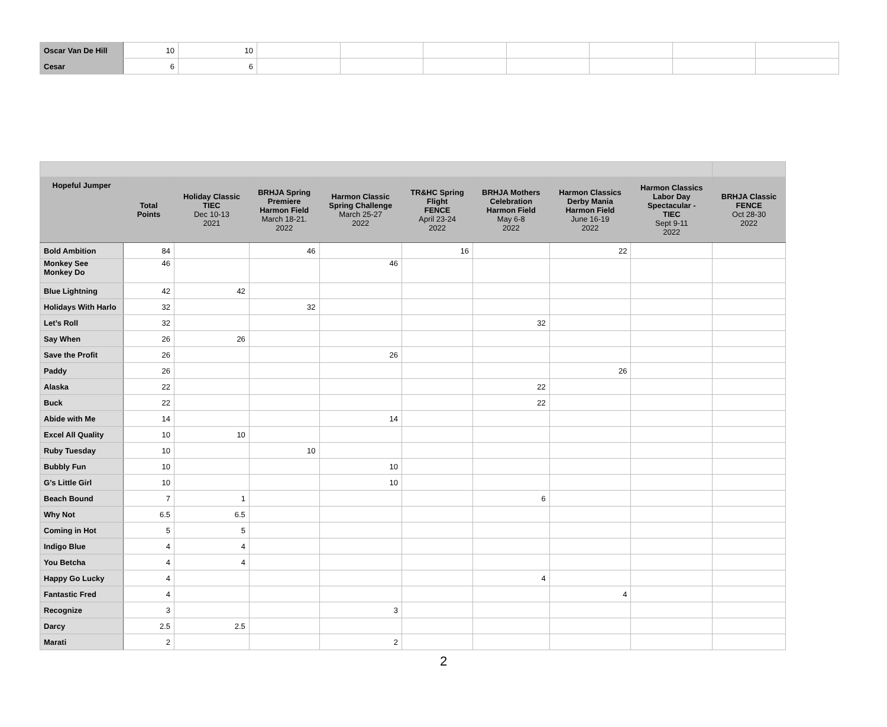| Oscar Van De Hill | 10 | 10 | | | | | | | |
| Cesar | 6 | 6 | | | | | | | |
| Hopeful Jumper | Total Points | Holiday Classic TIEC Dec 10-13 2021 | BRHJA Spring Premiere Harmon Field March 18-21. 2022 | Harmon Classic Spring Challenge March 25-27 2022 | TR&HC Spring Flight FENCE April 23-24 2022 | BRHJA Mothers Celebration Harmon Field May 6-8 2022 | Harmon Classics Derby Mania Harmon Field June 16-19 2022 | Harmon Classics Labor Day Spectacular - TIEC Sept 9-11 2022 | BRHJA Classic FENCE Oct 28-30 2022 |
| --- | --- | --- | --- | --- | --- | --- | --- | --- | --- |
| Bold Ambition | 84 | | 46 | | 16 | | 22 | | |
| Monkey See Monkey Do | 46 | | | 46 | | | | | |
| Blue Lightning | 42 | 42 | | | | | | | |
| Holidays With Harlo | 32 | | 32 | | | | | | |
| Let’s Roll | 32 | | | | | 32 | | | |
| Say When | 26 | 26 | | | | | | | |
| Save the Profit | 26 | | | 26 | | | | | |
| Paddy | 26 | | | | | | 26 | | |
| Alaska | 22 | | | | | 22 | | | |
| Buck | 22 | | | | | 22 | | | |
| Abide with Me | 14 | | | 14 | | | | | |
| Excel All Quality | 10 | 10 | | | | | | | |
| Ruby Tuesday | 10 | | 10 | | | | | | |
| Bubbly Fun | 10 | | | 10 | | | | | |
| G’s Little Girl | 10 | | | 10 | | | | | |
| Beach Bound | 7 | 1 | | | | 6 | | | |
| Why Not | 6.5 | 6.5 | | | | | | | |
| Coming in Hot | 5 | 5 | | | | | | | |
| Indigo Blue | 4 | 4 | | | | | | | |
| You Betcha | 4 | 4 | | | | | | | |
| Happy Go Lucky | 4 | | | | | 4 | | | |
| Fantastic Fred | 4 | | | | | | 4 | | |
| Recognize | 3 | | | 3 | | | | | |
| Darcy | 2.5 | 2.5 | | | | | | | |
| Marati | 2 | | | 2 | | | | | |
2